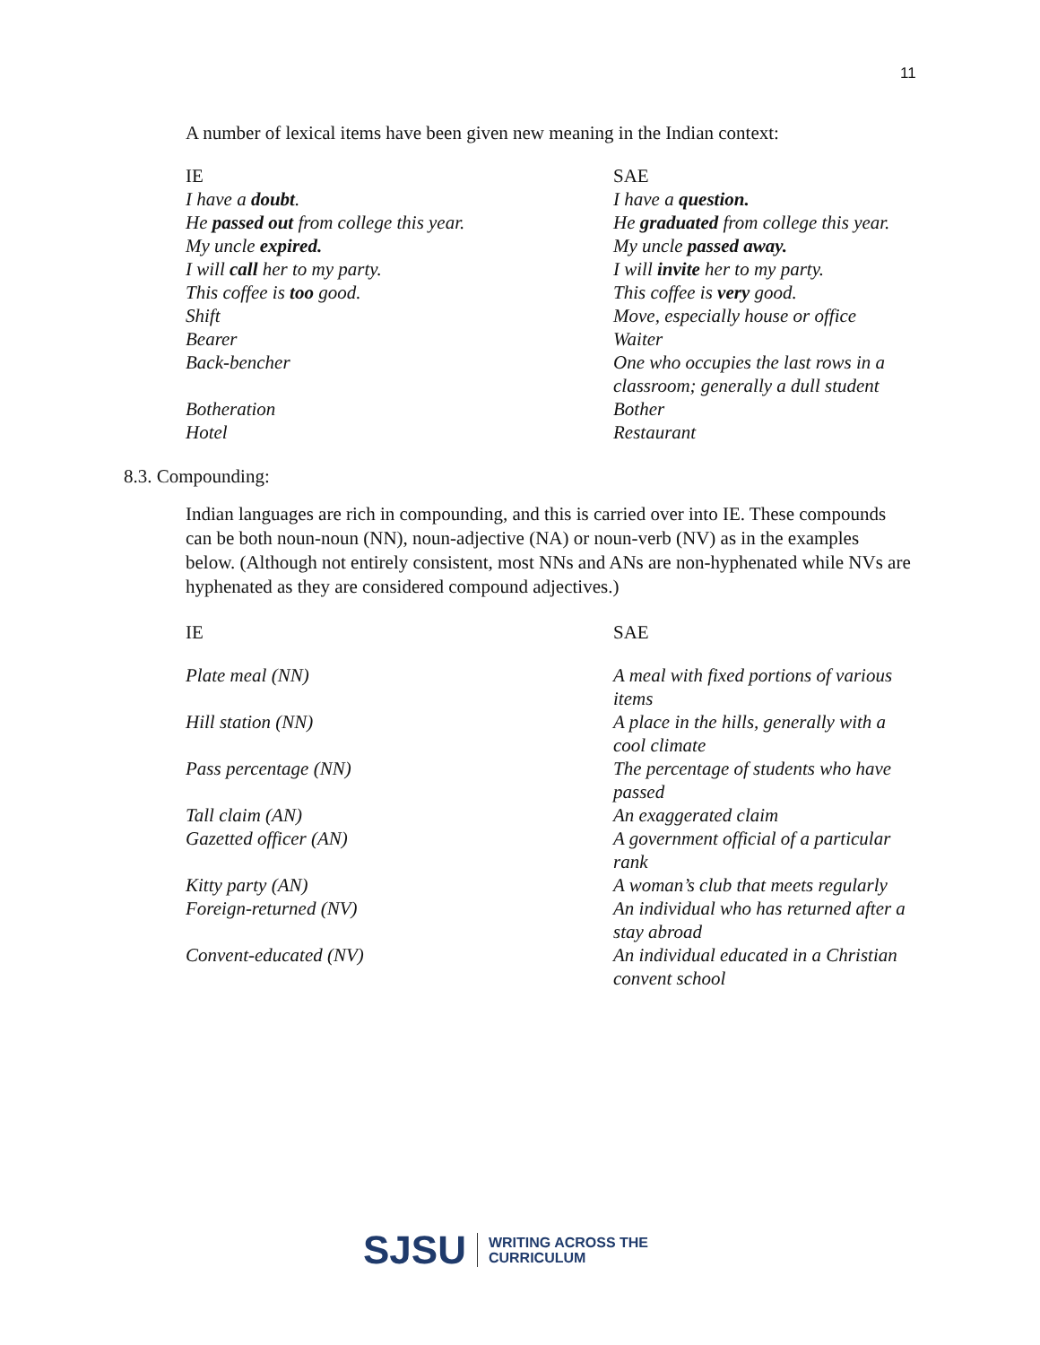11
A number of lexical items have been given new meaning in the Indian context:
| IE | SAE |
| I have a doubt . | I have a question. |
| He passed out from college this year. | He graduated from college this year. |
| My uncle expired. | My uncle passed away. |
| I will call her to my party. | I will invite her to my party. |
| This coffee is too good. | This coffee is very good. |
| Shift | Move, especially house or office |
| Bearer | Waiter |
| Back-bencher | One who occupies the last rows in a classroom; generally a dull student |
| Botheration | Bother |
| Hotel | Restaurant |
8.3. Compounding:
Indian languages are rich in compounding, and this is carried over into IE. These compounds can be both noun-noun (NN), noun-adjective (NA) or noun-verb (NV) as in the examples below. (Although not entirely consistent, most NNs and ANs are non-hyphenated while NVs are hyphenated as they are considered compound adjectives.)
| IE | SAE |
| Plate meal (NN) | A meal with fixed portions of various items |
| Hill station (NN) | A place in the hills, generally with a cool climate |
| Pass percentage (NN) | The percentage of students who have passed |
| Tall claim (AN) | An exaggerated claim |
| Gazetted officer (AN) | A government official of a particular rank |
| Kitty party (AN) | A woman’s club that meets regularly |
| Foreign-returned (NV) | An individual who has returned after a stay abroad |
| Convent-educated (NV) | An individual educated in a Christian convent school |
SJSU WRITING ACROSS THE
CURRICULUM